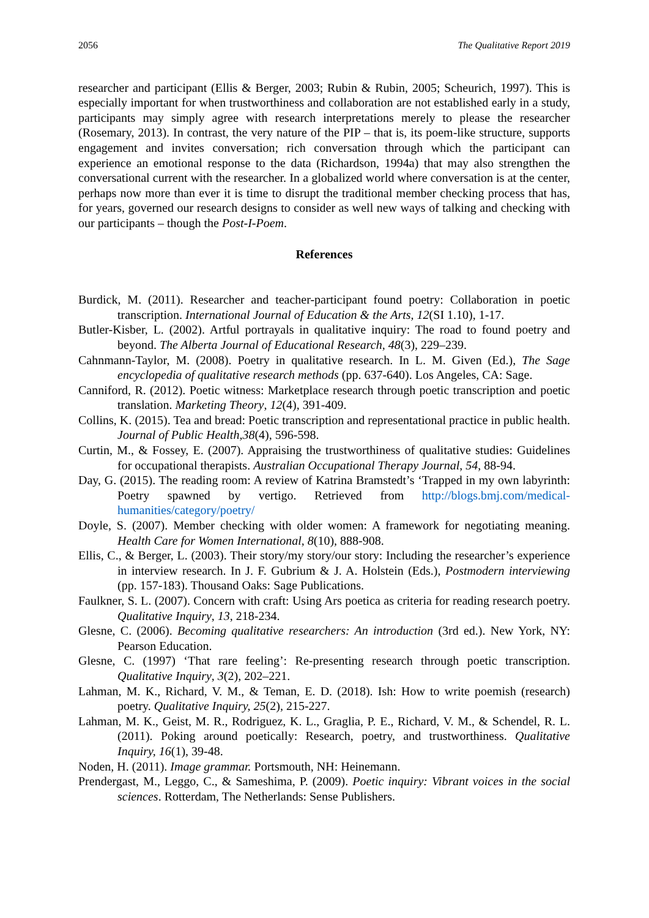2056 The Qualitative Report 2019
researcher and participant (Ellis & Berger, 2003; Rubin & Rubin, 2005; Scheurich, 1997). This is especially important for when trustworthiness and collaboration are not established early in a study, participants may simply agree with research interpretations merely to please the researcher (Rosemary, 2013). In contrast, the very nature of the PIP – that is, its poem-like structure, supports engagement and invites conversation; rich conversation through which the participant can experience an emotional response to the data (Richardson, 1994a) that may also strengthen the conversational current with the researcher. In a globalized world where conversation is at the center, perhaps now more than ever it is time to disrupt the traditional member checking process that has, for years, governed our research designs to consider as well new ways of talking and checking with our participants – though the Post-I-Poem.
References
Burdick, M. (2011). Researcher and teacher-participant found poetry: Collaboration in poetic transcription. International Journal of Education & the Arts, 12(SI 1.10), 1-17.
Butler-Kisber, L. (2002). Artful portrayals in qualitative inquiry: The road to found poetry and beyond. The Alberta Journal of Educational Research, 48(3), 229–239.
Cahnmann-Taylor, M. (2008). Poetry in qualitative research. In L. M. Given (Ed.), The Sage encyclopedia of qualitative research methods (pp. 637-640). Los Angeles, CA: Sage.
Canniford, R. (2012). Poetic witness: Marketplace research through poetic transcription and poetic translation. Marketing Theory, 12(4), 391-409.
Collins, K. (2015). Tea and bread: Poetic transcription and representational practice in public health. Journal of Public Health,38(4), 596-598.
Curtin, M., & Fossey, E. (2007). Appraising the trustworthiness of qualitative studies: Guidelines for occupational therapists. Australian Occupational Therapy Journal, 54, 88-94.
Day, G. (2015). The reading room: A review of Katrina Bramstedt’s ‘Trapped in my own labyrinth: Poetry spawned by vertigo. Retrieved from http://blogs.bmj.com/medical-humanities/category/poetry/
Doyle, S. (2007). Member checking with older women: A framework for negotiating meaning. Health Care for Women International, 8(10), 888-908.
Ellis, C., & Berger, L. (2003). Their story/my story/our story: Including the researcher’s experience in interview research. In J. F. Gubrium & J. A. Holstein (Eds.), Postmodern interviewing (pp. 157-183). Thousand Oaks: Sage Publications.
Faulkner, S. L. (2007). Concern with craft: Using Ars poetica as criteria for reading research poetry. Qualitative Inquiry, 13, 218-234.
Glesne, C. (2006). Becoming qualitative researchers: An introduction (3rd ed.). New York, NY: Pearson Education.
Glesne, C. (1997) ‘That rare feeling’: Re-presenting research through poetic transcription. Qualitative Inquiry, 3(2), 202–221.
Lahman, M. K., Richard, V. M., & Teman, E. D. (2018). Ish: How to write poemish (research) poetry. Qualitative Inquiry, 25(2), 215-227.
Lahman, M. K., Geist, M. R., Rodriguez, K. L., Graglia, P. E., Richard, V. M., & Schendel, R. L. (2011). Poking around poetically: Research, poetry, and trustworthiness. Qualitative Inquiry, 16(1), 39-48.
Noden, H. (2011). Image grammar. Portsmouth, NH: Heinemann.
Prendergast, M., Leggo, C., & Sameshima, P. (2009). Poetic inquiry: Vibrant voices in the social sciences. Rotterdam, The Netherlands: Sense Publishers.